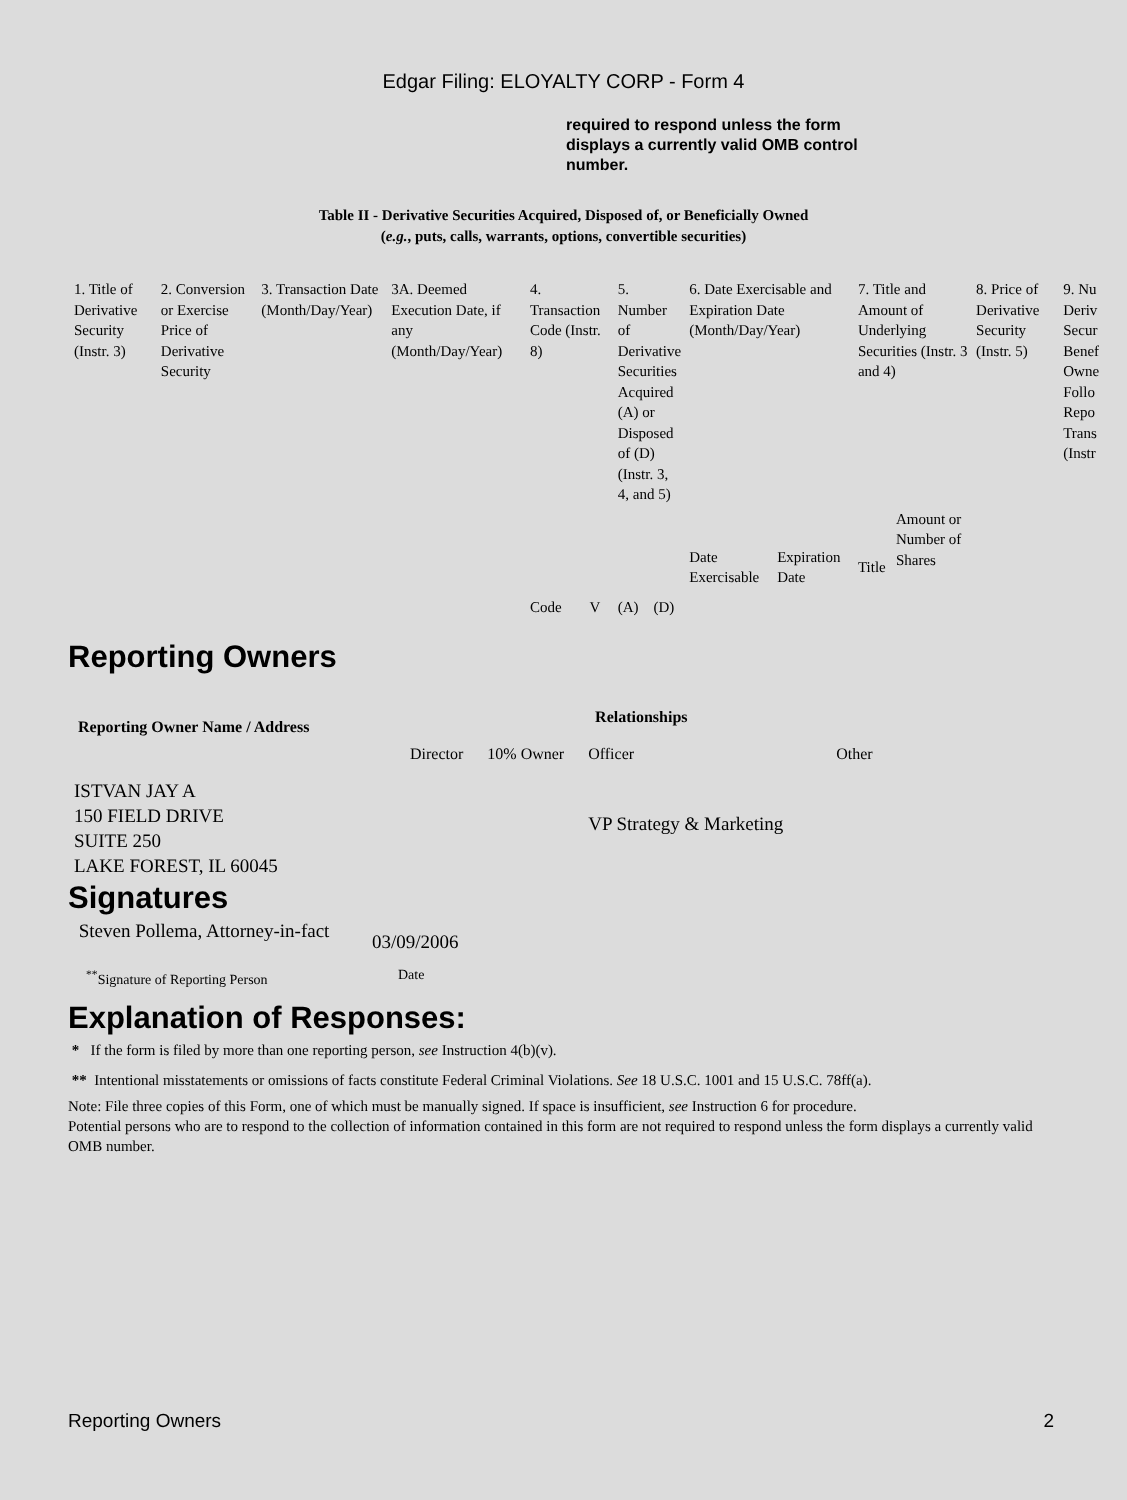Edgar Filing: ELOYALTY CORP - Form 4
required to respond unless the form displays a currently valid OMB control number.
Table II - Derivative Securities Acquired, Disposed of, or Beneficially Owned
(e.g., puts, calls, warrants, options, convertible securities)
| 1. Title of Derivative Security (Instr. 3) | 2. Conversion or Exercise Price of Derivative Security | 3. Transaction Date (Month/Day/Year) | 3A. Deemed Execution Date, if any (Month/Day/Year) | 4. Transaction Code (Instr. 8) | | 5. Number of Derivative Securities Acquired (A) or Disposed of (D) (Instr. 3, 4, and 5) | | 6. Date Exercisable and Expiration Date (Month/Day/Year) | | 7. Title and Amount of Underlying Securities (Instr. 3 and 4) | | 8. Price of Derivative Security (Instr. 5) | 9. Nu Deriv Secur Benef Owne Follo Repo Trans (Instr |
| | | | | Code | V | (A) | (D) | Date Exercisable | Expiration Date | Title | Amount or Number of Shares | | |
Reporting Owners
| Reporting Owner Name / Address | Relationships | | | |
| --- | --- | --- | --- | --- |
| | Director | 10% Owner | Officer | Other |
| ISTVAN JAY A 150 FIELD DRIVE SUITE 250 LAKE FOREST, IL 60045 | | | VP Strategy & Marketing | |
Signatures
| Steven Pollema, Attorney-in-fact | 03/09/2006 |
| <sup>**</sup> Signature of Reporting Person | Date |
Explanation of Responses:
* If the form is filed by more than one reporting person, see Instruction 4(b)(v).
** Intentional misstatements or omissions of facts constitute Federal Criminal Violations. See 18 U.S.C. 1001 and 15 U.S.C. 78ff(a).
Note: File three copies of this Form, one of which must be manually signed. If space is insufficient, see Instruction 6 for procedure.
Potential persons who are to respond to the collection of information contained in this form are not required to respond unless the form displays a currently valid OMB number.
Reporting Owners 2